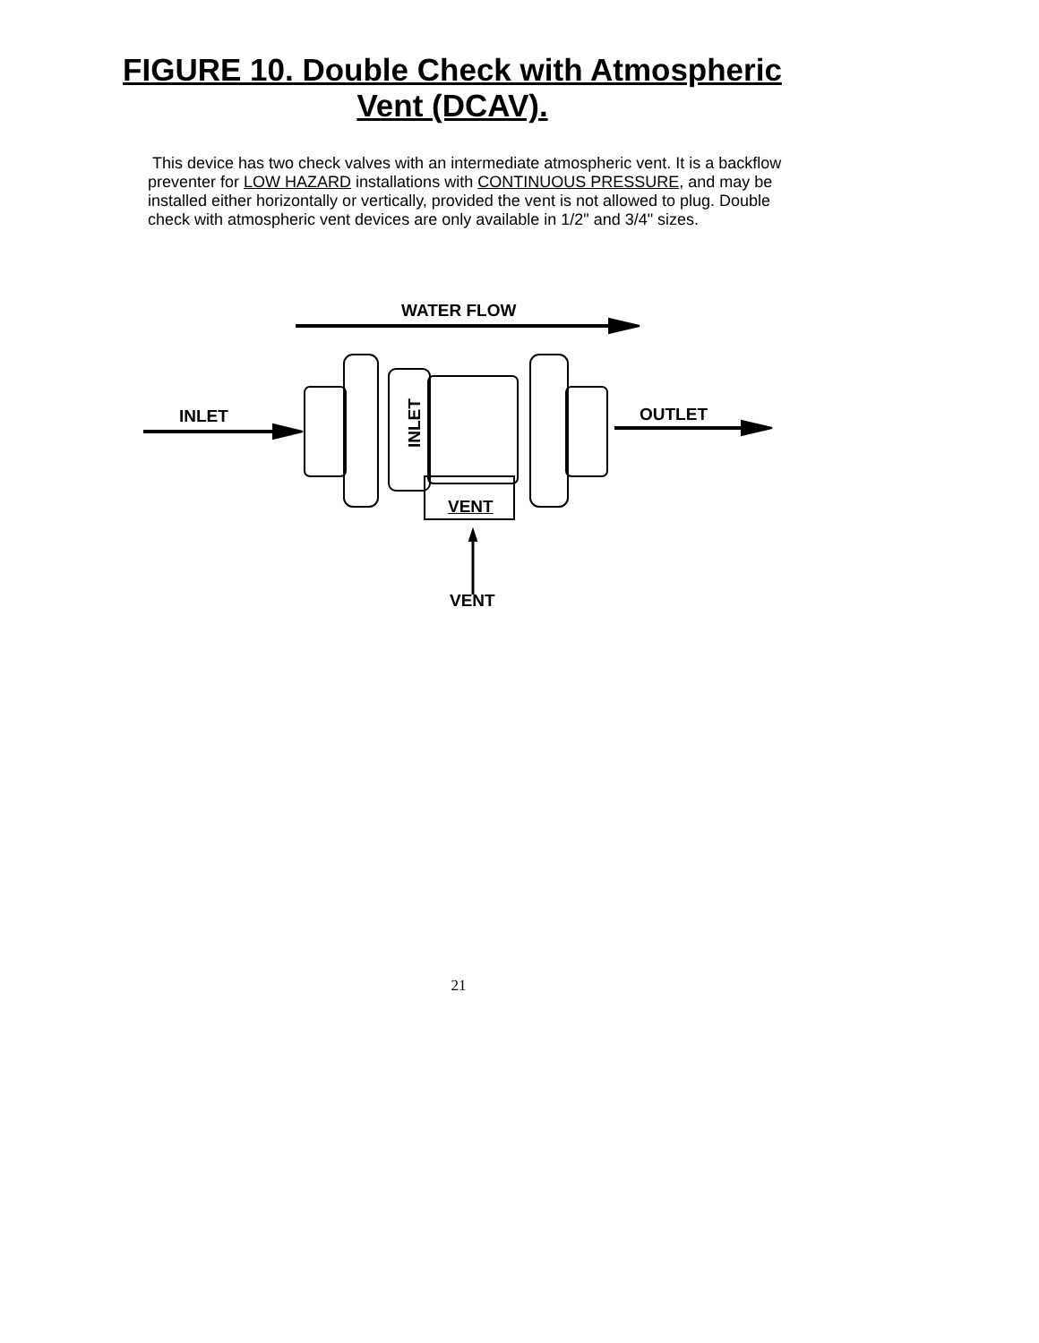FIGURE 10. Double Check with Atmospheric
Vent (DCAV).
This device has two check valves with an intermediate atmospheric vent. It is a backflow preventer for LOW HAZARD installations with CONTINUOUS PRESSURE, and may be installed either horizontally or vertically, provided the vent is not allowed to plug. Double check with atmospheric vent devices are only available in 1/2" and 3/4" sizes.
WATER FLOW
INLET OUTLET
INLET
VENT
VENT
21